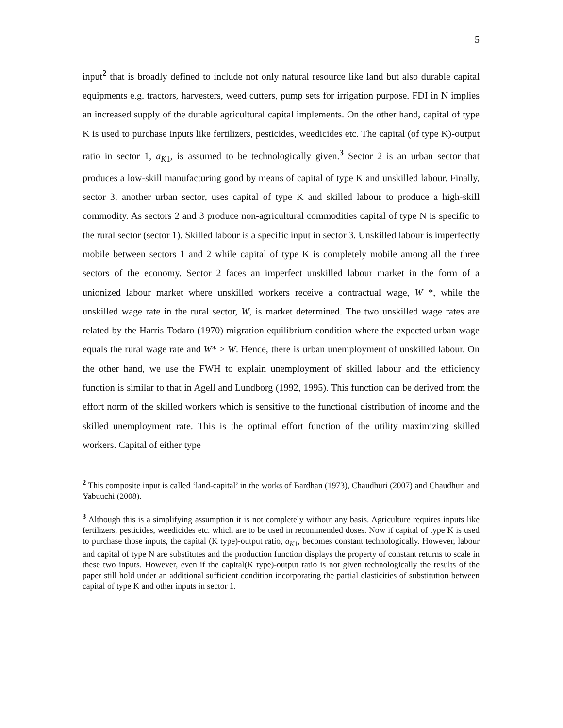5
input<sup>2</sup> that is broadly defined to include not only natural resource like land but also durable capital equipments e.g. tractors, harvesters, weed cutters, pump sets for irrigation purpose. FDI in N implies an increased supply of the durable agricultural capital implements. On the other hand, capital of type K is used to purchase inputs like fertilizers, pesticides, weedicides etc. The capital (of type K)-output ratio in sector 1, a<sub>K1</sub>, is assumed to be technologically given.<sup>3</sup> Sector 2 is an urban sector that produces a low-skill manufacturing good by means of capital of type K and unskilled labour. Finally, sector 3, another urban sector, uses capital of type K and skilled labour to produce a high-skill commodity. As sectors 2 and 3 produce non-agricultural commodities capital of type N is specific to the rural sector (sector 1). Skilled labour is a specific input in sector 3. Unskilled labour is imperfectly mobile between sectors 1 and 2 while capital of type K is completely mobile among all the three sectors of the economy. Sector 2 faces an imperfect unskilled labour market in the form of a unionized labour market where unskilled workers receive a contractual wage, W *, while the unskilled wage rate in the rural sector, W, is market determined. The two unskilled wage rates are related by the Harris-Todaro (1970) migration equilibrium condition where the expected urban wage equals the rural wage rate and W* > W. Hence, there is urban unemployment of unskilled labour. On the other hand, we use the FWH to explain unemployment of skilled labour and the efficiency function is similar to that in Agell and Lundborg (1992, 1995). This function can be derived from the effort norm of the skilled workers which is sensitive to the functional distribution of income and the skilled unemployment rate. This is the optimal effort function of the utility maximizing skilled workers. Capital of either type
<sup>2</sup> This composite input is called ‘land-capital’ in the works of Bardhan (1973), Chaudhuri (2007) and Chaudhuri and Yabuuchi (2008).
<sup>3</sup> Although this is a simplifying assumption it is not completely without any basis. Agriculture requires inputs like fertilizers, pesticides, weedicides etc. which are to be used in recommended doses. Now if capital of type K is used to purchase those inputs, the capital (K type)-output ratio, a<sub>K1</sub>, becomes constant technologically. However, labour and capital of type N are substitutes and the production function displays the property of constant returns to scale in these two inputs. However, even if the capital(K type)-output ratio is not given technologically the results of the paper still hold under an additional sufficient condition incorporating the partial elasticities of substitution between capital of type K and other inputs in sector 1.